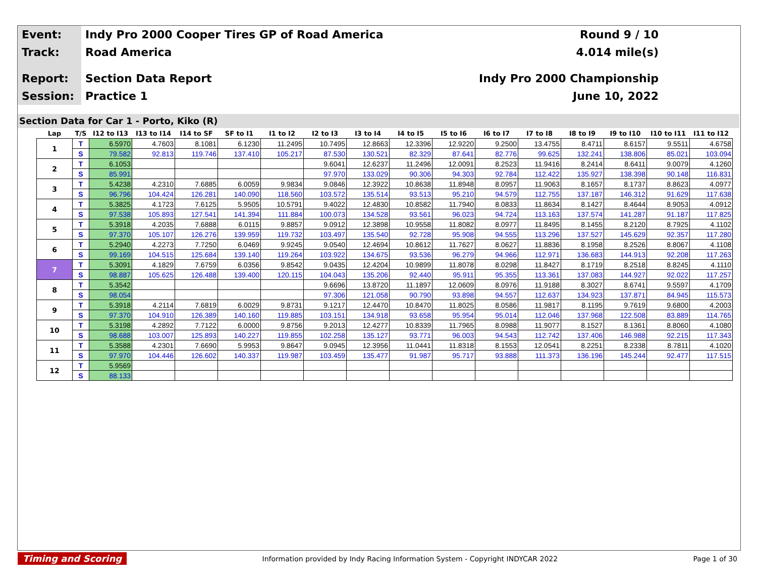Event:
Indy Pro 2000 Cooper Tires GP of Road America
Round 9 / 10
Track:
Road America 4.014 mile(s)
Report:
Section Data Report Indy Pro 2000 Championship
Session:
Practice 1 June 10, 2022
Section Data for Car 1 - Porto, Kiko (R)
| Lap | T/S | I12 to I13 | I13 to I14 | I14 to SF | SF to I1 | I1 to I2 | I2 to I3 | I3 to I4 | I4 to I5 | I5 to I6 | I6 to I7 | I7 to I8 | I8 to I9 | I9 to I10 | I10 to I11 | I11 to I12 |
| --- | --- | --- | --- | --- | --- | --- | --- | --- | --- | --- | --- | --- | --- | --- | --- | --- |
| 1 | T | 6.5970 | 4.7603 | 8.1081 | 6.1230 | 11.2495 | 10.7495 | 12.8663 | 12.3396 | 12.9220 | 9.2500 | 13.4755 | 8.4711 | 8.6157 | 9.5511 | 4.6758 |
| | S | 79.582 | 92.813 | 119.746 | 137.410 | 105.217 | 87.530 | 130.521 | 82.329 | 87.641 | 82.776 | 99.625 | 132.241 | 138.806 | 85.021 | 103.094 |
| 2 | T | 6.1053 | | | | | 9.6041 | 12.6237 | 11.2496 | 12.0091 | 8.2523 | 11.9416 | 8.2414 | 8.6411 | 9.0079 | 4.1260 |
| | S | 85.991 | | | | | 97.970 | 133.029 | 90.306 | 94.303 | 92.784 | 112.422 | 135.927 | 138.398 | 90.148 | 116.831 |
| 3 | T | 5.4238 | 4.2310 | 7.6885 | 6.0059 | 9.9834 | 9.0846 | 12.3922 | 10.8638 | 11.8948 | 8.0957 | 11.9063 | 8.1657 | 8.1737 | 8.8623 | 4.0977 |
| | S | 96.796 | 104.424 | 126.281 | 140.090 | 118.560 | 103.572 | 135.514 | 93.513 | 95.210 | 94.579 | 112.755 | 137.187 | 146.312 | 91.629 | 117.638 |
| 4 | T | 5.3825 | 4.1723 | 7.6125 | 5.9505 | 10.5791 | 9.4022 | 12.4830 | 10.8582 | 11.7940 | 8.0833 | 11.8634 | 8.1427 | 8.4644 | 8.9053 | 4.0912 |
| | S | 97.538 | 105.893 | 127.541 | 141.394 | 111.884 | 100.073 | 134.528 | 93.561 | 96.023 | 94.724 | 113.163 | 137.574 | 141.287 | 91.187 | 117.825 |
| 5 | T | 5.3918 | 4.2035 | 7.6888 | 6.0115 | 9.8857 | 9.0912 | 12.3898 | 10.9558 | 11.8082 | 8.0977 | 11.8495 | 8.1455 | 8.2120 | 8.7925 | 4.1102 |
| | S | 97.370 | 105.107 | 126.276 | 139.959 | 119.732 | 103.497 | 135.540 | 92.728 | 95.908 | 94.555 | 113.296 | 137.527 | 145.629 | 92.357 | 117.280 |
| 6 | T | 5.2940 | 4.2273 | 7.7250 | 6.0469 | 9.9245 | 9.0540 | 12.4694 | 10.8612 | 11.7627 | 8.0627 | 11.8836 | 8.1958 | 8.2526 | 8.8067 | 4.1108 |
| | S | 99.169 | 104.515 | 125.684 | 139.140 | 119.264 | 103.922 | 134.675 | 93.536 | 96.279 | 94.966 | 112.971 | 136.683 | 144.913 | 92.208 | 117.263 |
| 7 | T | 5.3091 | 4.1829 | 7.6759 | 6.0356 | 9.8542 | 9.0435 | 12.4204 | 10.9899 | 11.8078 | 8.0298 | 11.8427 | 8.1719 | 8.2518 | 8.8245 | 4.1110 |
| | S | 98.887 | 105.625 | 126.488 | 139.400 | 120.115 | 104.043 | 135.206 | 92.440 | 95.911 | 95.355 | 113.361 | 137.083 | 144.927 | 92.022 | 117.257 |
| 8 | T | 5.3542 | | | | | 9.6696 | 13.8720 | 11.1897 | 12.0609 | 8.0976 | 11.9188 | 8.3027 | 8.6741 | 9.5597 | 4.1709 |
| | S | 98.054 | | | | | 97.306 | 121.058 | 90.790 | 93.898 | 94.557 | 112.637 | 134.923 | 137.871 | 84.945 | 115.573 |
| 9 | T | 5.3918 | 4.2114 | 7.6819 | 6.0029 | 9.8731 | 9.1217 | 12.4470 | 10.8470 | 11.8025 | 8.0586 | 11.9817 | 8.1195 | 9.7619 | 9.6800 | 4.2003 |
| | S | 97.370 | 104.910 | 126.389 | 140.160 | 119.885 | 103.151 | 134.918 | 93.658 | 95.954 | 95.014 | 112.046 | 137.968 | 122.508 | 83.889 | 114.765 |
| 10 | T | 5.3198 | 4.2892 | 7.7122 | 6.0000 | 9.8756 | 9.2013 | 12.4277 | 10.8339 | 11.7965 | 8.0988 | 11.9077 | 8.1527 | 8.1361 | 8.8060 | 4.1080 |
| | S | 98.688 | 103.007 | 125.893 | 140.227 | 119.855 | 102.258 | 135.127 | 93.771 | 96.003 | 94.543 | 112.742 | 137.406 | 146.988 | 92.215 | 117.343 |
| 11 | T | 5.3588 | 4.2301 | 7.6690 | 5.9953 | 9.8647 | 9.0945 | 12.3956 | 11.0441 | 11.8318 | 8.1553 | 12.0541 | 8.2251 | 8.2338 | 8.7811 | 4.1020 |
| | S | 97.970 | 104.446 | 126.602 | 140.337 | 119.987 | 103.459 | 135.477 | 91.987 | 95.717 | 93.888 | 111.373 | 136.196 | 145.244 | 92.477 | 117.515 |
| 12 | T | 5.9569 | | | | | | | | | | | | | | |
| | S | 88.133 | | | | | | | | | | | | | | |
Timing and Scoring Information provided by Indy Racing Information System - Copyright INDYCAR 2022 Page 1 of 30